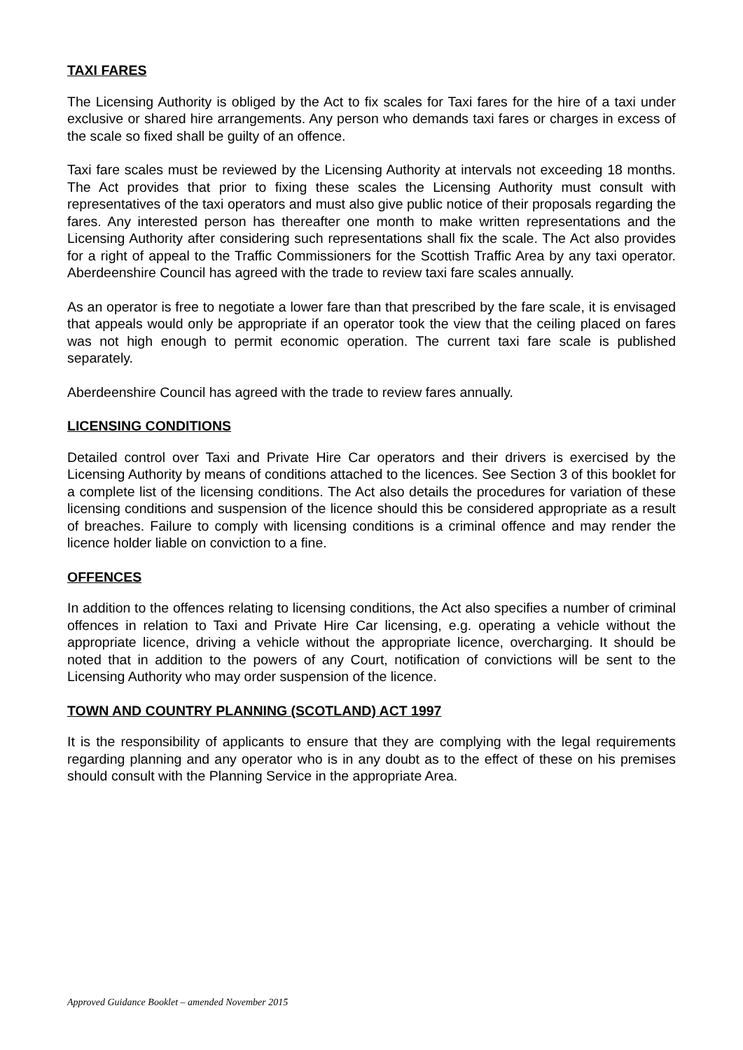TAXI FARES
The Licensing Authority is obliged by the Act to fix scales for Taxi fares for the hire of a taxi under exclusive or shared hire arrangements. Any person who demands taxi fares or charges in excess of the scale so fixed shall be guilty of an offence.
Taxi fare scales must be reviewed by the Licensing Authority at intervals not exceeding 18 months. The Act provides that prior to fixing these scales the Licensing Authority must consult with representatives of the taxi operators and must also give public notice of their proposals regarding the fares. Any interested person has thereafter one month to make written representations and the Licensing Authority after considering such representations shall fix the scale. The Act also provides for a right of appeal to the Traffic Commissioners for the Scottish Traffic Area by any taxi operator. Aberdeenshire Council has agreed with the trade to review taxi fare scales annually.
As an operator is free to negotiate a lower fare than that prescribed by the fare scale, it is envisaged that appeals would only be appropriate if an operator took the view that the ceiling placed on fares was not high enough to permit economic operation. The current taxi fare scale is published separately.
Aberdeenshire Council has agreed with the trade to review fares annually.
LICENSING CONDITIONS
Detailed control over Taxi and Private Hire Car operators and their drivers is exercised by the Licensing Authority by means of conditions attached to the licences. See Section 3 of this booklet for a complete list of the licensing conditions. The Act also details the procedures for variation of these licensing conditions and suspension of the licence should this be considered appropriate as a result of breaches. Failure to comply with licensing conditions is a criminal offence and may render the licence holder liable on conviction to a fine.
OFFENCES
In addition to the offences relating to licensing conditions, the Act also specifies a number of criminal offences in relation to Taxi and Private Hire Car licensing, e.g. operating a vehicle without the appropriate licence, driving a vehicle without the appropriate licence, overcharging. It should be noted that in addition to the powers of any Court, notification of convictions will be sent to the Licensing Authority who may order suspension of the licence.
TOWN AND COUNTRY PLANNING (SCOTLAND) ACT 1997
It is the responsibility of applicants to ensure that they are complying with the legal requirements regarding planning and any operator who is in any doubt as to the effect of these on his premises should consult with the Planning Service in the appropriate Area.
Approved Guidance Booklet – amended November 2015